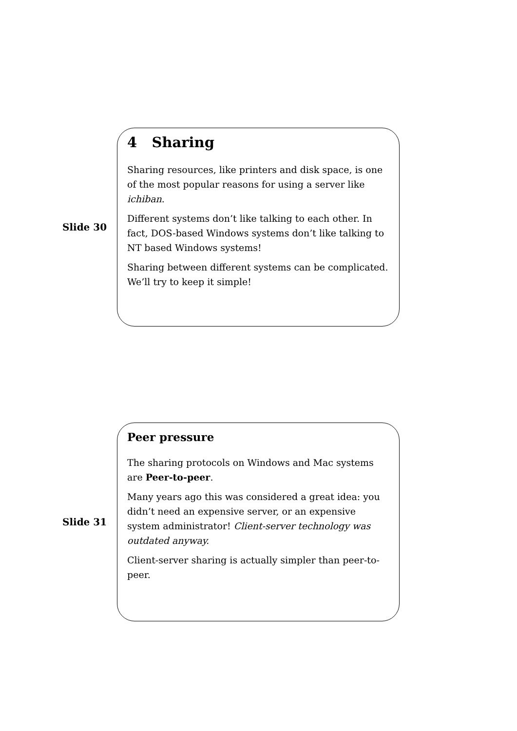Slide 30
4 Sharing
Sharing resources, like printers and disk space, is one of the most popular reasons for using a server like ichiban.
Different systems don’t like talking to each other. In fact, DOS-based Windows systems don’t like talking to NT based Windows systems!
Sharing between different systems can be complicated. We’ll try to keep it simple!
Slide 31
Peer pressure
The sharing protocols on Windows and Mac systems are Peer-to-peer.
Many years ago this was considered a great idea: you didn’t need an expensive server, or an expensive system administrator! Client-server technology was outdated anyway.
Client-server sharing is actually simpler than peer-to-peer.